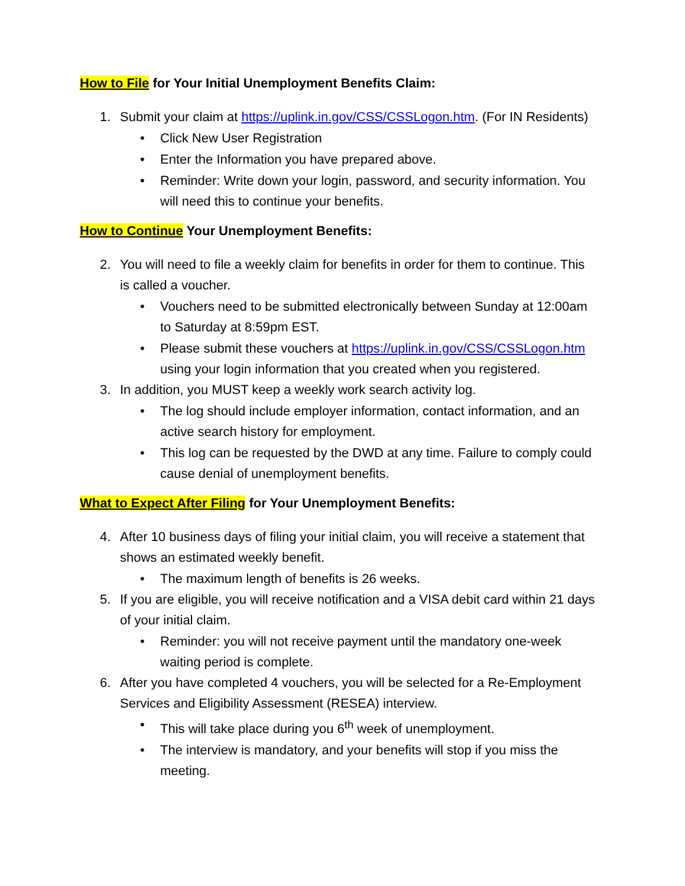How to File for Your Initial Unemployment Benefits Claim:
1. Submit your claim at https://uplink.in.gov/CSS/CSSLogon.htm. (For IN Residents)
• Click New User Registration
• Enter the Information you have prepared above.
• Reminder: Write down your login, password, and security information. You will need this to continue your benefits.
How to Continue Your Unemployment Benefits:
2. You will need to file a weekly claim for benefits in order for them to continue. This is called a voucher.
• Vouchers need to be submitted electronically between Sunday at 12:00am to Saturday at 8:59pm EST.
• Please submit these vouchers at https://uplink.in.gov/CSS/CSSLogon.htm using your login information that you created when you registered.
3. In addition, you MUST keep a weekly work search activity log.
• The log should include employer information, contact information, and an active search history for employment.
• This log can be requested by the DWD at any time. Failure to comply could cause denial of unemployment benefits.
What to Expect After Filing for Your Unemployment Benefits:
4. After 10 business days of filing your initial claim, you will receive a statement that shows an estimated weekly benefit.
• The maximum length of benefits is 26 weeks.
5. If you are eligible, you will receive notification and a VISA debit card within 21 days of your initial claim.
• Reminder: you will not receive payment until the mandatory one-week waiting period is complete.
6. After you have completed 4 vouchers, you will be selected for a Re-Employment Services and Eligibility Assessment (RESEA) interview.
• This will take place during you 6<sup>th</sup> week of unemployment.
• The interview is mandatory, and your benefits will stop if you miss the meeting.